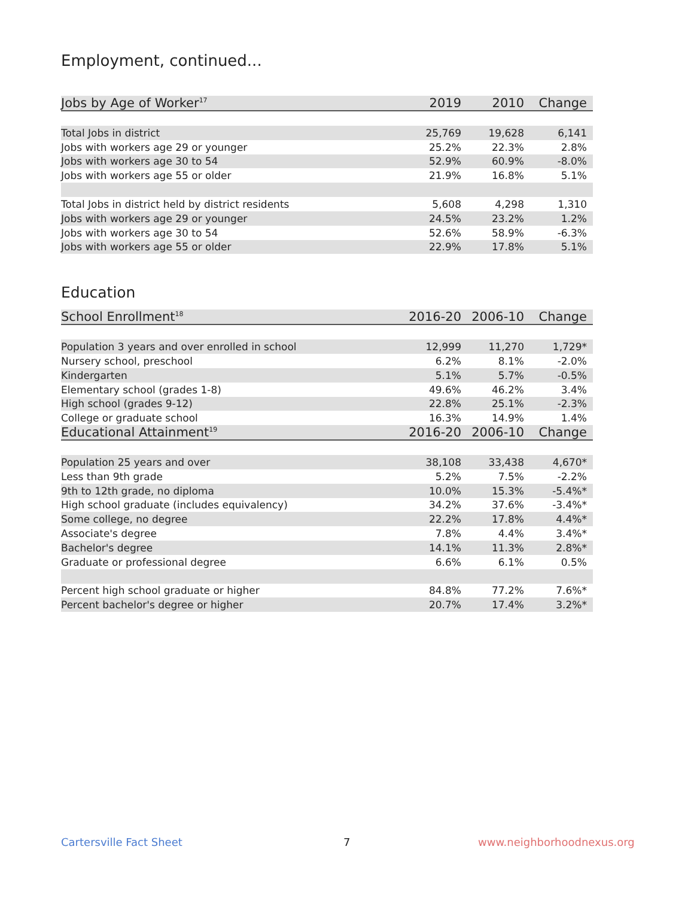Employment, continued...
| Jobs by Age of Worker<sup>17</sup> | 2019 | 2010 | Change |
| --- | --- | --- | --- |
| Total Jobs in district | 25,769 | 19,628 | 6,141 |
| Jobs with workers age 29 or younger | 25.2% | 22.3% | 2.8% |
| Jobs with workers age 30 to 54 | 52.9% | 60.9% | -8.0% |
| Jobs with workers age 55 or older | 21.9% | 16.8% | 5.1% |
| Total Jobs in district held by district residents | 5,608 | 4,298 | 1,310 |
| Jobs with workers age 29 or younger | 24.5% | 23.2% | 1.2% |
| Jobs with workers age 30 to 54 | 52.6% | 58.9% | -6.3% |
| Jobs with workers age 55 or older | 22.9% | 17.8% | 5.1% |
Education
| School Enrollment<sup>18</sup> | 2016-20 | 2006-10 | Change |
| --- | --- | --- | --- |
| Population 3 years and over enrolled in school | 12,999 | 11,270 | 1,729* |
| Nursery school, preschool | 6.2% | 8.1% | -2.0% |
| Kindergarten | 5.1% | 5.7% | -0.5% |
| Elementary school (grades 1-8) | 49.6% | 46.2% | 3.4% |
| High school (grades 9-12) | 22.8% | 25.1% | -2.3% |
| College or graduate school | 16.3% | 14.9% | 1.4% |
| Educational Attainment<sup>19</sup> | 2016-20 | 2006-10 | Change |
| Population 25 years and over | 38,108 | 33,438 | 4,670* |
| Less than 9th grade | 5.2% | 7.5% | -2.2% |
| 9th to 12th grade, no diploma | 10.0% | 15.3% | -5.4%* |
| High school graduate (includes equivalency) | 34.2% | 37.6% | -3.4%* |
| Some college, no degree | 22.2% | 17.8% | 4.4%* |
| Associate's degree | 7.8% | 4.4% | 3.4%* |
| Bachelor's degree | 14.1% | 11.3% | 2.8%* |
| Graduate or professional degree | 6.6% | 6.1% | 0.5% |
| Percent high school graduate or higher | 84.8% | 77.2% | 7.6%* |
| Percent bachelor's degree or higher | 20.7% | 17.4% | 3.2%* |
Cartersville Fact Sheet 7 www.neighborhoodnexus.org